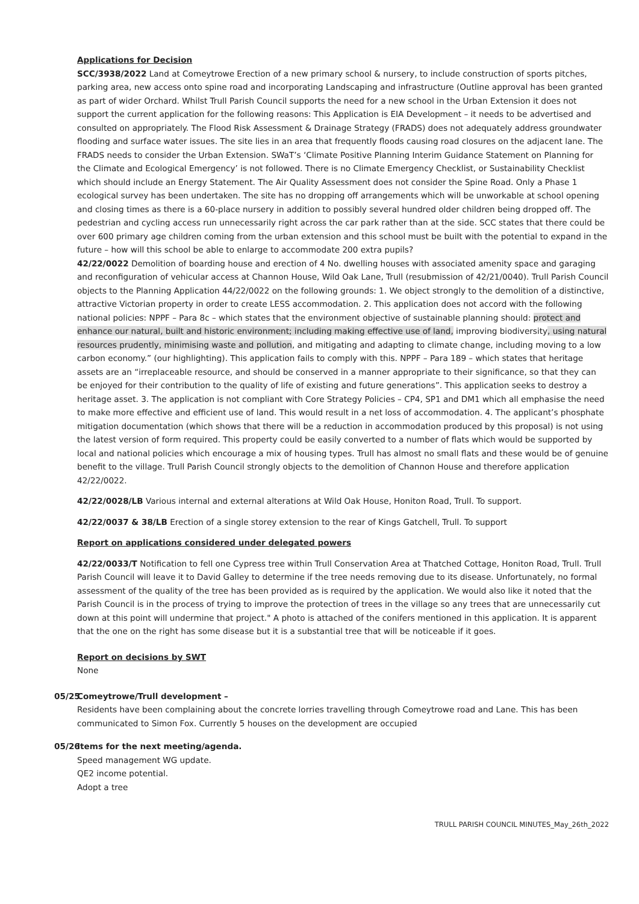Applications for Decision
SCC/3938/2022 Land at Comeytrowe Erection of a new primary school & nursery, to include construction of sports pitches, parking area, new access onto spine road and incorporating Landscaping and infrastructure (Outline approval has been granted as part of wider Orchard. Whilst Trull Parish Council supports the need for a new school in the Urban Extension it does not support the current application for the following reasons: This Application is EIA Development – it needs to be advertised and consulted on appropriately. The Flood Risk Assessment & Drainage Strategy (FRADS) does not adequately address groundwater flooding and surface water issues. The site lies in an area that frequently floods causing road closures on the adjacent lane. The FRADS needs to consider the Urban Extension. SWaT’s ‘Climate Positive Planning Interim Guidance Statement on Planning for the Climate and Ecological Emergency’ is not followed. There is no Climate Emergency Checklist, or Sustainability Checklist which should include an Energy Statement. The Air Quality Assessment does not consider the Spine Road. Only a Phase 1 ecological survey has been undertaken. The site has no dropping off arrangements which will be unworkable at school opening and closing times as there is a 60-place nursery in addition to possibly several hundred older children being dropped off. The pedestrian and cycling access run unnecessarily right across the car park rather than at the side. SCC states that there could be over 600 primary age children coming from the urban extension and this school must be built with the potential to expand in the future – how will this school be able to enlarge to accommodate 200 extra pupils?
42/22/0022 Demolition of boarding house and erection of 4 No. dwelling houses with associated amenity space and garaging and reconfiguration of vehicular access at Channon House, Wild Oak Lane, Trull (resubmission of 42/21/0040). Trull Parish Council objects to the Planning Application 44/22/0022 on the following grounds: 1. We object strongly to the demolition of a distinctive, attractive Victorian property in order to create LESS accommodation. 2. This application does not accord with the following national policies: NPPF – Para 8c – which states that the environment objective of sustainable planning should: protect and enhance our natural, built and historic environment; including making effective use of land, improving biodiversity, using natural resources prudently, minimising waste and pollution, and mitigating and adapting to climate change, including moving to a low carbon economy.” (our highlighting). This application fails to comply with this. NPPF – Para 189 – which states that heritage assets are an “irreplaceable resource, and should be conserved in a manner appropriate to their significance, so that they can be enjoyed for their contribution to the quality of life of existing and future generations”. This application seeks to destroy a heritage asset. 3. The application is not compliant with Core Strategy Policies – CP4, SP1 and DM1 which all emphasise the need to make more effective and efficient use of land. This would result in a net loss of accommodation. 4. The applicant’s phosphate mitigation documentation (which shows that there will be a reduction in accommodation produced by this proposal) is not using the latest version of form required. This property could be easily converted to a number of flats which would be supported by local and national policies which encourage a mix of housing types. Trull has almost no small flats and these would be of genuine benefit to the village. Trull Parish Council strongly objects to the demolition of Channon House and therefore application 42/22/0022.
42/22/0028/LB Various internal and external alterations at Wild Oak House, Honiton Road, Trull. To support.
42/22/0037 & 38/LB Erection of a single storey extension to the rear of Kings Gatchell, Trull. To support
Report on applications considered under delegated powers
42/22/0033/T Notification to fell one Cypress tree within Trull Conservation Area at Thatched Cottage, Honiton Road, Trull. Trull Parish Council will leave it to David Galley to determine if the tree needs removing due to its disease. Unfortunately, no formal assessment of the quality of the tree has been provided as is required by the application. We would also like it noted that the Parish Council is in the process of trying to improve the protection of trees in the village so any trees that are unnecessarily cut down at this point will undermine that project." A photo is attached of the conifers mentioned in this application. It is apparent that the one on the right has some disease but it is a substantial tree that will be noticeable if it goes.
Report on decisions by SWT
None
05/25
Comeytrowe/Trull development –
Residents have been complaining about the concrete lorries travelling through Comeytrowe road and Lane. This has been communicated to Simon Fox. Currently 5 houses on the development are occupied
05/26
Items for the next meeting/agenda.
Speed management WG update.
QE2 income potential.
Adopt a tree
TRULL PARISH COUNCIL MINUTES_May_26th_2022